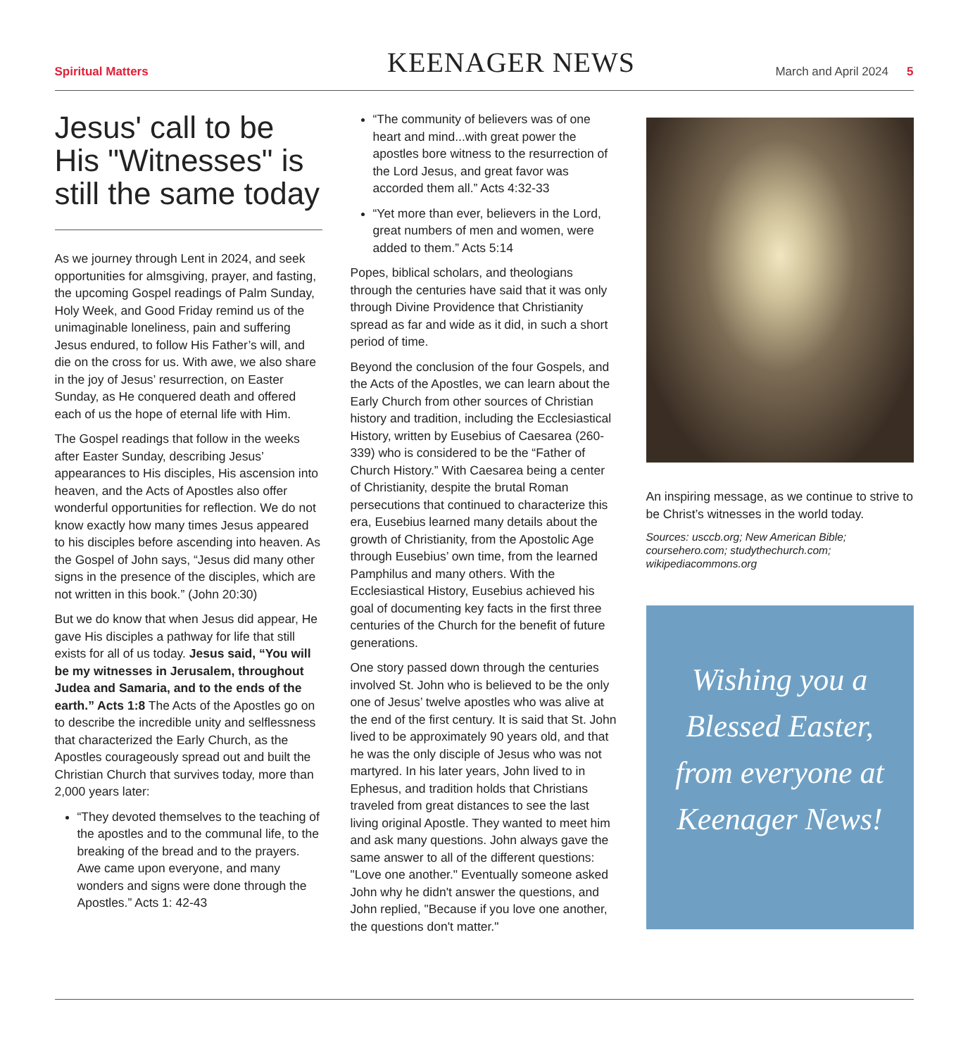Spiritual Matters KEENAGER NEWS March and April 2024 5
Jesus' call to be His "Witnesses" is still the same today
As we journey through Lent in 2024, and seek opportunities for almsgiving, prayer, and fasting, the upcoming Gospel readings of Palm Sunday, Holy Week, and Good Friday remind us of the unimaginable loneliness, pain and suffering Jesus endured, to follow His Father’s will, and die on the cross for us. With awe, we also share in the joy of Jesus’ resurrection, on Easter Sunday, as He conquered death and offered each of us the hope of eternal life with Him.
The Gospel readings that follow in the weeks after Easter Sunday, describing Jesus’ appearances to His disciples, His ascension into heaven, and the Acts of Apostles also offer wonderful opportunities for reflection. We do not know exactly how many times Jesus appeared to his disciples before ascending into heaven. As the Gospel of John says, “Jesus did many other signs in the presence of the disciples, which are not written in this book.” (John 20:30)
But we do know that when Jesus did appear, He gave His disciples a pathway for life that still exists for all of us today. Jesus said, “You will be my witnesses in Jerusalem, throughout Judea and Samaria, and to the ends of the earth.” Acts 1:8 The Acts of the Apostles go on to describe the incredible unity and selflessness that characterized the Early Church, as the Apostles courageously spread out and built the Christian Church that survives today, more than 2,000 years later:
“They devoted themselves to the teaching of the apostles and to the communal life, to the breaking of the bread and to the prayers. Awe came upon everyone, and many wonders and signs were done through the Apostles.” Acts 1: 42-43
“The community of believers was of one heart and mind...with great power the apostles bore witness to the resurrection of the Lord Jesus, and great favor was accorded them all.” Acts 4:32-33
“Yet more than ever, believers in the Lord, great numbers of men and women, were added to them.” Acts 5:14
Popes, biblical scholars, and theologians through the centuries have said that it was only through Divine Providence that Christianity spread as far and wide as it did, in such a short period of time.
Beyond the conclusion of the four Gospels, and the Acts of the Apostles, we can learn about the Early Church from other sources of Christian history and tradition, including the Ecclesiastical History, written by Eusebius of Caesarea (260-339) who is considered to be the “Father of Church History.” With Caesarea being a center of Christianity, despite the brutal Roman persecutions that continued to characterize this era, Eusebius learned many details about the growth of Christianity, from the Apostolic Age through Eusebius’ own time, from the learned Pamphilus and many others. With the Ecclesiastical History, Eusebius achieved his goal of documenting key facts in the first three centuries of the Church for the benefit of future generations.
One story passed down through the centuries involved St. John who is believed to be the only one of Jesus’ twelve apostles who was alive at the end of the first century. It is said that St. John lived to be approximately 90 years old, and that he was the only disciple of Jesus who was not martyred. In his later years, John lived to in Ephesus, and tradition holds that Christians traveled from great distances to see the last living original Apostle. They wanted to meet him and ask many questions. John always gave the same answer to all of the different questions: "Love one another." Eventually someone asked John why he didn't answer the questions, and John replied, "Because if you love one another, the questions don't matter."
An inspiring message, as we continue to strive to be Christ’s witnesses in the world today.
Sources: usccb.org; New American Bible; coursehero.com; studythechurch.com; wikipediacommons.org
Wishing you a
Blessed Easter,
from everyone at
Keenager News!